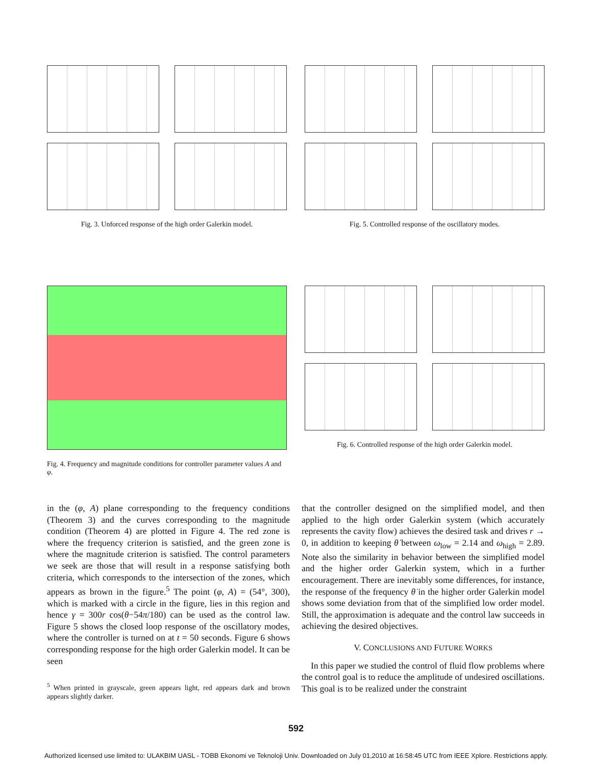Fig. 3. Unforced response of the high order Galerkin model.
Fig. 5. Controlled response of the oscillatory modes.
Fig. 4. Frequency and magnitude conditions for controller parameter values A and φ.
Fig. 6. Controlled response of the high order Galerkin model.
in the (φ, A) plane corresponding to the frequency conditions (Theorem 3) and the curves corresponding to the magnitude condition (Theorem 4) are plotted in Figure 4. The red zone is where the frequency criterion is satisfied, and the green zone is where the magnitude criterion is satisfied. The control parameters we seek are those that will result in a response satisfying both criteria, which corresponds to the intersection of the zones, which appears as brown in the figure.<sup>5</sup> The point (φ, A) = (54°, 300), which is marked with a circle in the figure, lies in this region and hence γ = 300r cos(θ−54π/180) can be used as the control law. Figure 5 shows the closed loop response of the oscillatory modes, where the controller is turned on at t = 50 seconds. Figure 6 shows corresponding response for the high order Galerkin model. It can be seen
<sup>5</sup> When printed in grayscale, green appears light, red appears dark and brown appears slightly darker.
that the controller designed on the simplified model, and then applied to the high order Galerkin system (which accurately represents the cavity flow) achieves the desired task and drives r → 0, in addition to keeping θ̇ between ω<sub>low</sub> = 2.14 and ω<sub>high</sub> = 2.89. Note also the similarity in behavior between the simplified model and the higher order Galerkin system, which in a further encouragement. There are inevitably some differences, for instance, the response of the frequency θ̇ in the higher order Galerkin model shows some deviation from that of the simplified low order model. Still, the approximation is adequate and the control law succeeds in achieving the desired objectives.
V. CONCLUSIONS AND FUTURE WORKS
In this paper we studied the control of fluid flow problems where the control goal is to reduce the amplitude of undesired oscillations. This goal is to be realized under the constraint
592
Authorized licensed use limited to: ULAKBIM UASL - TOBB Ekonomi ve Teknoloji Univ. Downloaded on July 01,2010 at 16:58:45 UTC from IEEE Xplore. Restrictions apply.